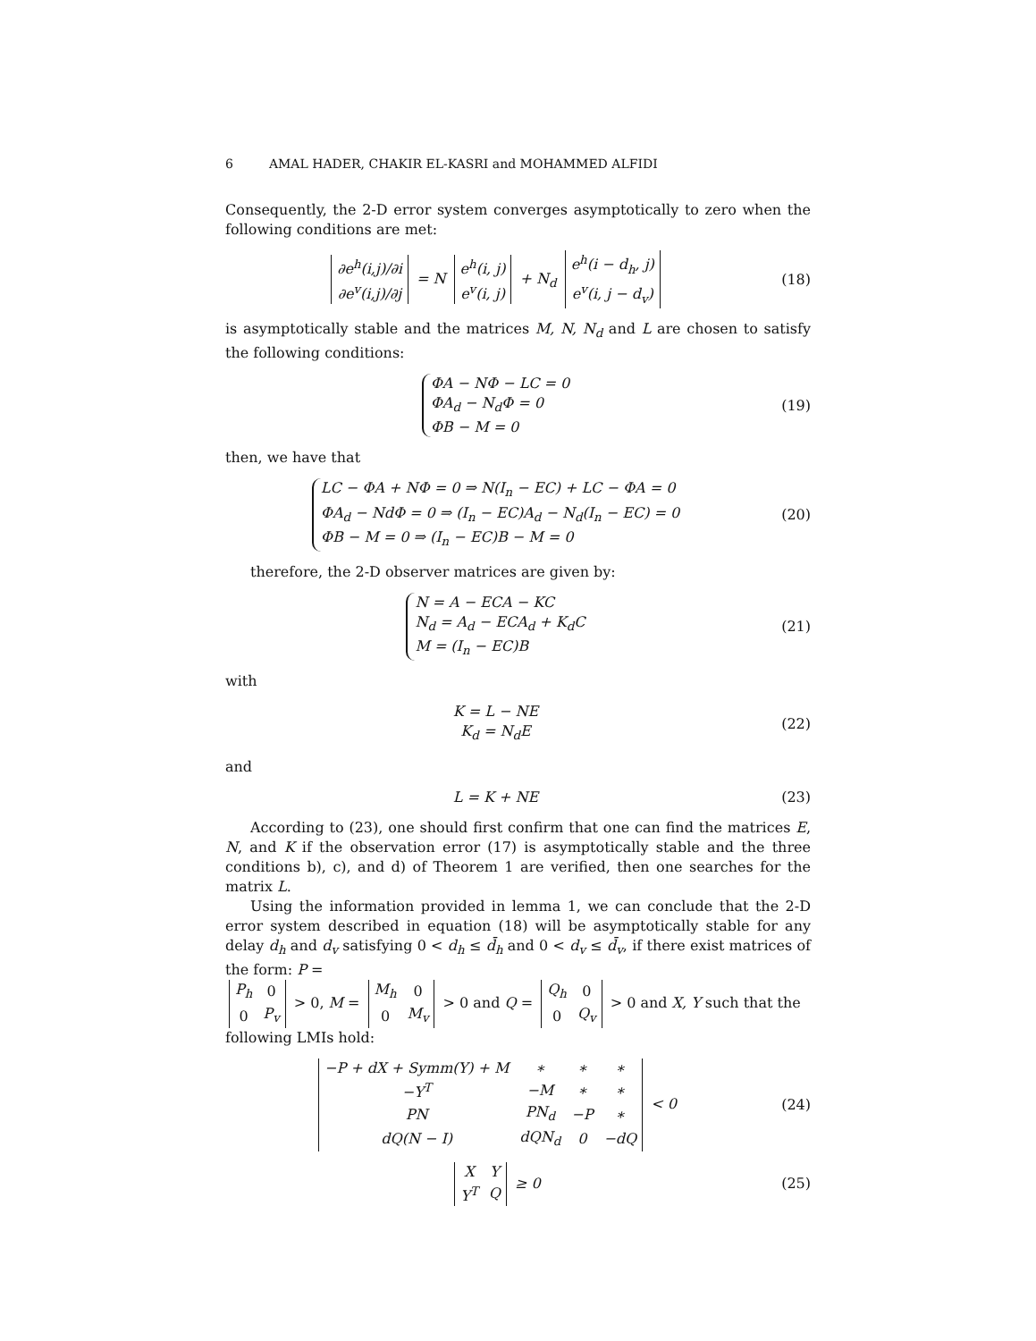6 AMAL HADER, CHAKIR EL-KASRI and MOHAMMED ALFIDI
Consequently, the 2-D error system converges asymptotically to zero when the following conditions are met:
| ∂e<sup>h</sup>(i,j)/∂i |
| ∂e<sup>v</sup>(i,j)/∂j |
= N
| e<sup>h</sup>(i, j) |
| e<sup>v</sup>(i, j) |
+ N<sub>d</sub>
| e<sup>h</sup>(i − d<sub>h</sub>, j) |
| e<sup>v</sup>(i, j − d<sub>v</sub>) |
(18)
is asymptotically stable and the matrices M, N, N<sub>d</sub> and L are chosen to satisfy the following conditions:
ΦA − NΦ − LC = 0
ΦA<sub>d</sub> − N<sub>d</sub>Φ = 0
ΦB − M = 0
(19)
then, we have that
LC − ΦA + NΦ = 0 ⇒ N(I<sub>n</sub> − EC) + LC − ΦA = 0
ΦA<sub>d</sub> − NdΦ = 0 ⇒ (I<sub>n</sub> − EC)A<sub>d</sub> − N<sub>d</sub>(I<sub>n</sub> − EC) = 0
ΦB − M = 0 ⇒ (I<sub>n</sub> − EC)B − M = 0
(20)
therefore, the 2-D observer matrices are given by:
N = A − ECA − KC
N<sub>d</sub> = A<sub>d</sub> − ECA<sub>d</sub> + K<sub>d</sub>C
M = (I<sub>n</sub> − EC)B
(21)
with
K = L − NE
K<sub>d</sub> = N<sub>d</sub>E
(22)
and
L = K + NE (23)
According to (23), one should first confirm that one can find the matrices E, N, and K if the observation error (17) is asymptotically stable and the three conditions b), c), and d) of Theorem 1 are verified, then one searches for the matrix L.
Using the information provided in lemma 1, we can conclude that the 2-D error system described in equation (18) will be asymptotically stable for any delay d<sub>h</sub> and d<sub>v</sub> satisfying 0 < d<sub>h</sub> ≤ d̄<sub>h</sub> and 0 < d<sub>v</sub> ≤ d̄<sub>v</sub>, if there exist matrices of the form: P =
| P<sub>h</sub> | 0 |
| 0 | P<sub>v</sub> |
> 0, M =
| M<sub>h</sub> | 0 |
| 0 | M<sub>v</sub> |
> 0 and Q =
| Q<sub>h</sub> | 0 |
| 0 | Q<sub>v</sub> |
> 0 and X, Y such that the following LMIs hold:
| −P + dX + Symm(Y) + M | ∗ | ∗ | ∗ |
| −Y<sup>T</sup> | −M | ∗ | ∗ |
| PN | PN<sub>d</sub> | −P | ∗ |
| dQ(N − I) | dQN<sub>d</sub> | 0 | −dQ |
< 0
(24)
| X | Y |
| Y<sup>T</sup> | Q |
≥ 0
(25)